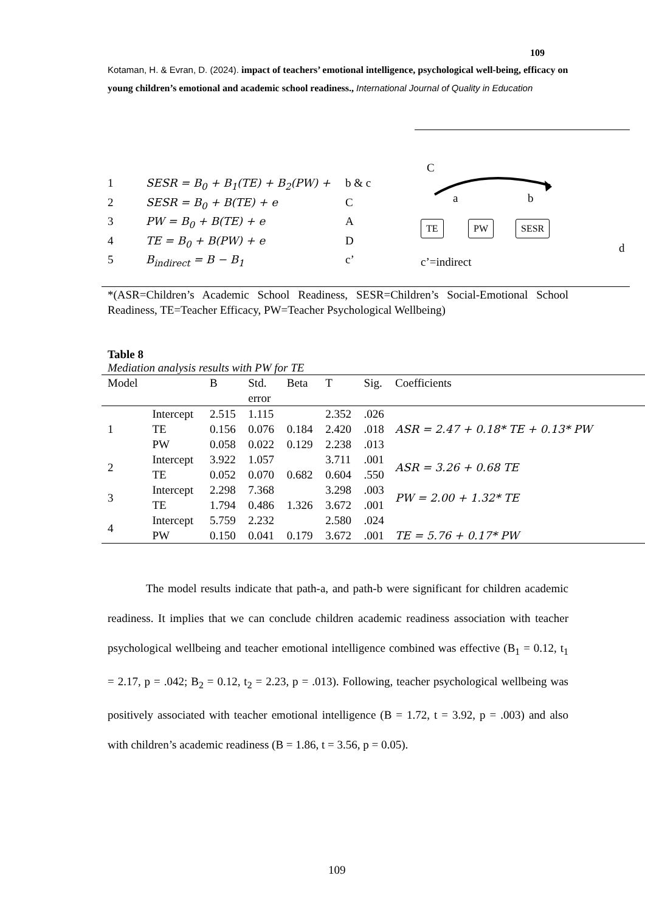109
Kotaman, H. & Evran, D. (2024). impact of teachers’ emotional intelligence, psychological well-being, efficacy on young children’s emotional and academic school readiness., International Journal of Quality in Education
| 1 | SESR = B<sub>0</sub> + B<sub>1</sub>(TE) + B<sub>2</sub>(PW) + | b & c |
| 2 | SESR = B<sub>0</sub> + B(TE) + e | C |
| 3 | PW = B<sub>0</sub> + B(TE) + e | A |
| 4 | TE = B<sub>0</sub> + B(PW) + e | D |
| 5 | B<sub>indirect</sub> = B − B<sub>1</sub> | c’ |
C
a b
TE PW SESR
d
c’=indirect
*(ASR=Children’s Academic School Readiness, SESR=Children’s Social-Emotional School Readiness, TE=Teacher Efficacy, PW=Teacher Psychological Wellbeing)
Table 8
Mediation analysis results with PW for TE
| Model | | B | Std. error | Beta | T | Sig. | Coefficients |
| --- | --- | --- | --- | --- | --- | --- | --- |
| 1 | Intercept | 2.515 | 1.115 | | 2.352 | .026 | ASR = 2.47 + 0.18* TE + 0.13* PW |
| | TE | 0.156 | 0.076 | 0.184 | 2.420 | .018 | |
| | PW | 0.058 | 0.022 | 0.129 | 2.238 | .013 | |
| 2 | Intercept | 3.922 | 1.057 | | 3.711 | .001 | ASR = 3.26 + 0.68 TE |
| | TE | 0.052 | 0.070 | 0.682 | 0.604 | .550 | |
| 3 | Intercept | 2.298 | 7.368 | | 3.298 | .003 | PW = 2.00 + 1.32* TE |
| | TE | 1.794 | 0.486 | 1.326 | 3.672 | .001 | |
| 4 | Intercept | 5.759 | 2.232 | | 2.580 | .024 | TE = 5.76 + 0.17* PW |
| | PW | 0.150 | 0.041 | 0.179 | 3.672 | .001 | |
The model results indicate that path-a, and path-b were significant for children academic readiness. It implies that we can conclude children academic readiness association with teacher psychological wellbeing and teacher emotional intelligence combined was effective (B<sub>1</sub> = 0.12, t<sub>1</sub> = 2.17, p = .042; B<sub>2</sub> = 0.12, t<sub>2</sub> = 2.23, p = .013). Following, teacher psychological wellbeing was positively associated with teacher emotional intelligence (B = 1.72, t = 3.92, p = .003) and also with children’s academic readiness (B = 1.86, t = 3.56, p = 0.05).
109